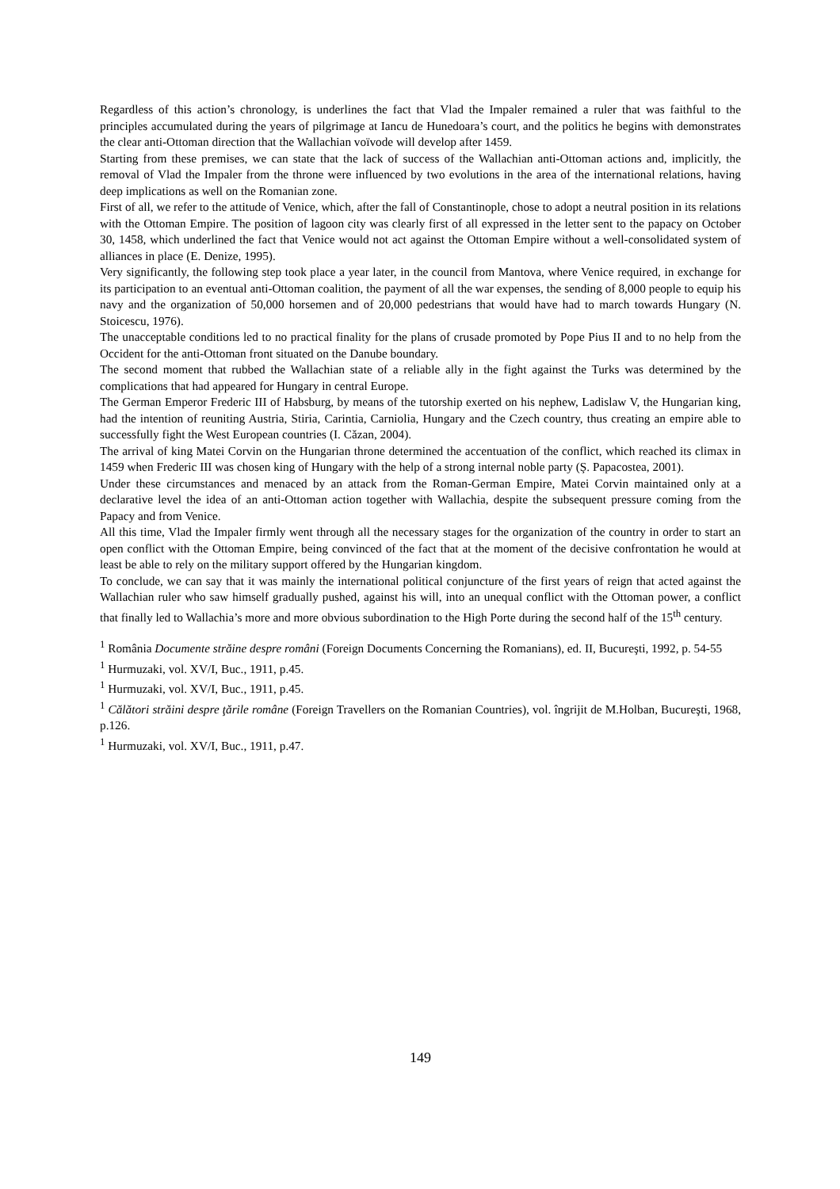Regardless of this action’s chronology, is underlines the fact that Vlad the Impaler remained a ruler that was faithful to the principles accumulated during the years of pilgrimage at Iancu de Hunedoara’s court, and the politics he begins with demonstrates the clear anti-Ottoman direction that the Wallachian voïvode will develop after 1459.
Starting from these premises, we can state that the lack of success of the Wallachian anti-Ottoman actions and, implicitly, the removal of Vlad the Impaler from the throne were influenced by two evolutions in the area of the international relations, having deep implications as well on the Romanian zone.
First of all, we refer to the attitude of Venice, which, after the fall of Constantinople, chose to adopt a neutral position in its relations with the Ottoman Empire. The position of lagoon city was clearly first of all expressed in the letter sent to the papacy on October 30, 1458, which underlined the fact that Venice would not act against the Ottoman Empire without a well-consolidated system of alliances in place (E. Denize, 1995).
Very significantly, the following step took place a year later, in the council from Mantova, where Venice required, in exchange for its participation to an eventual anti-Ottoman coalition, the payment of all the war expenses, the sending of 8,000 people to equip his navy and the organization of 50,000 horsemen and of 20,000 pedestrians that would have had to march towards Hungary (N. Stoicescu, 1976).
The unacceptable conditions led to no practical finality for the plans of crusade promoted by Pope Pius II and to no help from the Occident for the anti-Ottoman front situated on the Danube boundary.
The second moment that rubbed the Wallachian state of a reliable ally in the fight against the Turks was determined by the complications that had appeared for Hungary in central Europe.
The German Emperor Frederic III of Habsburg, by means of the tutorship exerted on his nephew, Ladislaw V, the Hungarian king, had the intention of reuniting Austria, Stiria, Carintia, Carniolia, Hungary and the Czech country, thus creating an empire able to successfully fight the West European countries (I. Căzan, 2004).
The arrival of king Matei Corvin on the Hungarian throne determined the accentuation of the conflict, which reached its climax in 1459 when Frederic III was chosen king of Hungary with the help of a strong internal noble party (Ş. Papacostea, 2001).
Under these circumstances and menaced by an attack from the Roman-German Empire, Matei Corvin maintained only at a declarative level the idea of an anti-Ottoman action together with Wallachia, despite the subsequent pressure coming from the Papacy and from Venice.
All this time, Vlad the Impaler firmly went through all the necessary stages for the organization of the country in order to start an open conflict with the Ottoman Empire, being convinced of the fact that at the moment of the decisive confrontation he would at least be able to rely on the military support offered by the Hungarian kingdom.
To conclude, we can say that it was mainly the international political conjuncture of the first years of reign that acted against the Wallachian ruler who saw himself gradually pushed, against his will, into an unequal conflict with the Ottoman power, a conflict that finally led to Wallachia’s more and more obvious subordination to the High Porte during the second half of the 15<sup>th</sup> century.
<sup>1</sup> România Documente străine despre români (Foreign Documents Concerning the Romanians), ed. II, Bucureşti, 1992, p. 54-55
<sup>1</sup> Hurmuzaki, vol. XV/I, Buc., 1911, p.45.
<sup>1</sup> Hurmuzaki, vol. XV/I, Buc., 1911, p.45.
<sup>1</sup> Călători străini despre ţările române (Foreign Travellers on the Romanian Countries), vol. îngrijit de M.Holban, Bucureşti, 1968, p.126.
<sup>1</sup> Hurmuzaki, vol. XV/I, Buc., 1911, p.47.
149